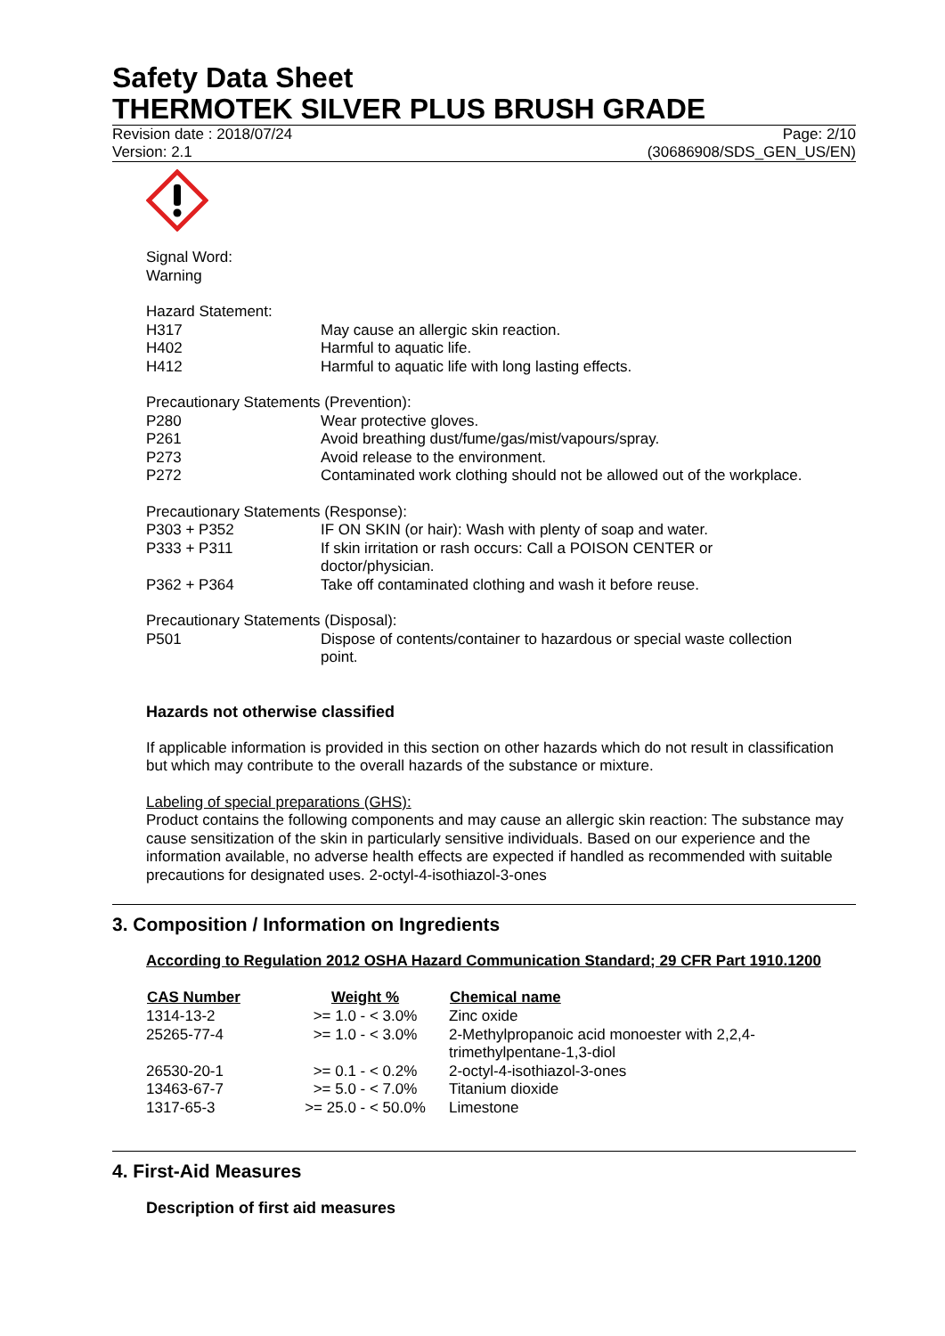Safety Data Sheet
THERMOTEK SILVER PLUS BRUSH GRADE
Revision date : 2018/07/24 Page: 2/10
Version: 2.1 (30686908/SDS_GEN_US/EN)
Signal Word:
Warning
Hazard Statement:
| H317 | May cause an allergic skin reaction. |
| H402 | Harmful to aquatic life. |
| H412 | Harmful to aquatic life with long lasting effects. |
Precautionary Statements (Prevention):
| P280 | Wear protective gloves. |
| P261 | Avoid breathing dust/fume/gas/mist/vapours/spray. |
| P273 | Avoid release to the environment. |
| P272 | Contaminated work clothing should not be allowed out of the workplace. |
Precautionary Statements (Response):
| P303 + P352 | IF ON SKIN (or hair): Wash with plenty of soap and water. |
| P333 + P311 | If skin irritation or rash occurs: Call a POISON CENTER or doctor/physician. |
| P362 + P364 | Take off contaminated clothing and wash it before reuse. |
Precautionary Statements (Disposal):
| P501 | Dispose of contents/container to hazardous or special waste collection point. |
Hazards not otherwise classified
If applicable information is provided in this section on other hazards which do not result in classification but which may contribute to the overall hazards of the substance or mixture.
Labeling of special preparations (GHS):
Product contains the following components and may cause an allergic skin reaction: The substance may cause sensitization of the skin in particularly sensitive individuals. Based on our experience and the information available, no adverse health effects are expected if handled as recommended with suitable precautions for designated uses. 2-octyl-4-isothiazol-3-ones
3. Composition / Information on Ingredients
According to Regulation 2012 OSHA Hazard Communication Standard; 29 CFR Part 1910.1200
| CAS Number | Weight % | Chemical name |
| --- | --- | --- |
| 1314-13-2 | >= 1.0 - < 3.0% | Zinc oxide |
| 25265-77-4 | >= 1.0 - < 3.0% | 2-Methylpropanoic acid monoester with 2,2,4- trimethylpentane-1,3-diol |
| 26530-20-1 | >= 0.1 - < 0.2% | 2-octyl-4-isothiazol-3-ones |
| 13463-67-7 | >= 5.0 - < 7.0% | Titanium dioxide |
| 1317-65-3 | >= 25.0 - < 50.0% | Limestone |
4. First-Aid Measures
Description of first aid measures